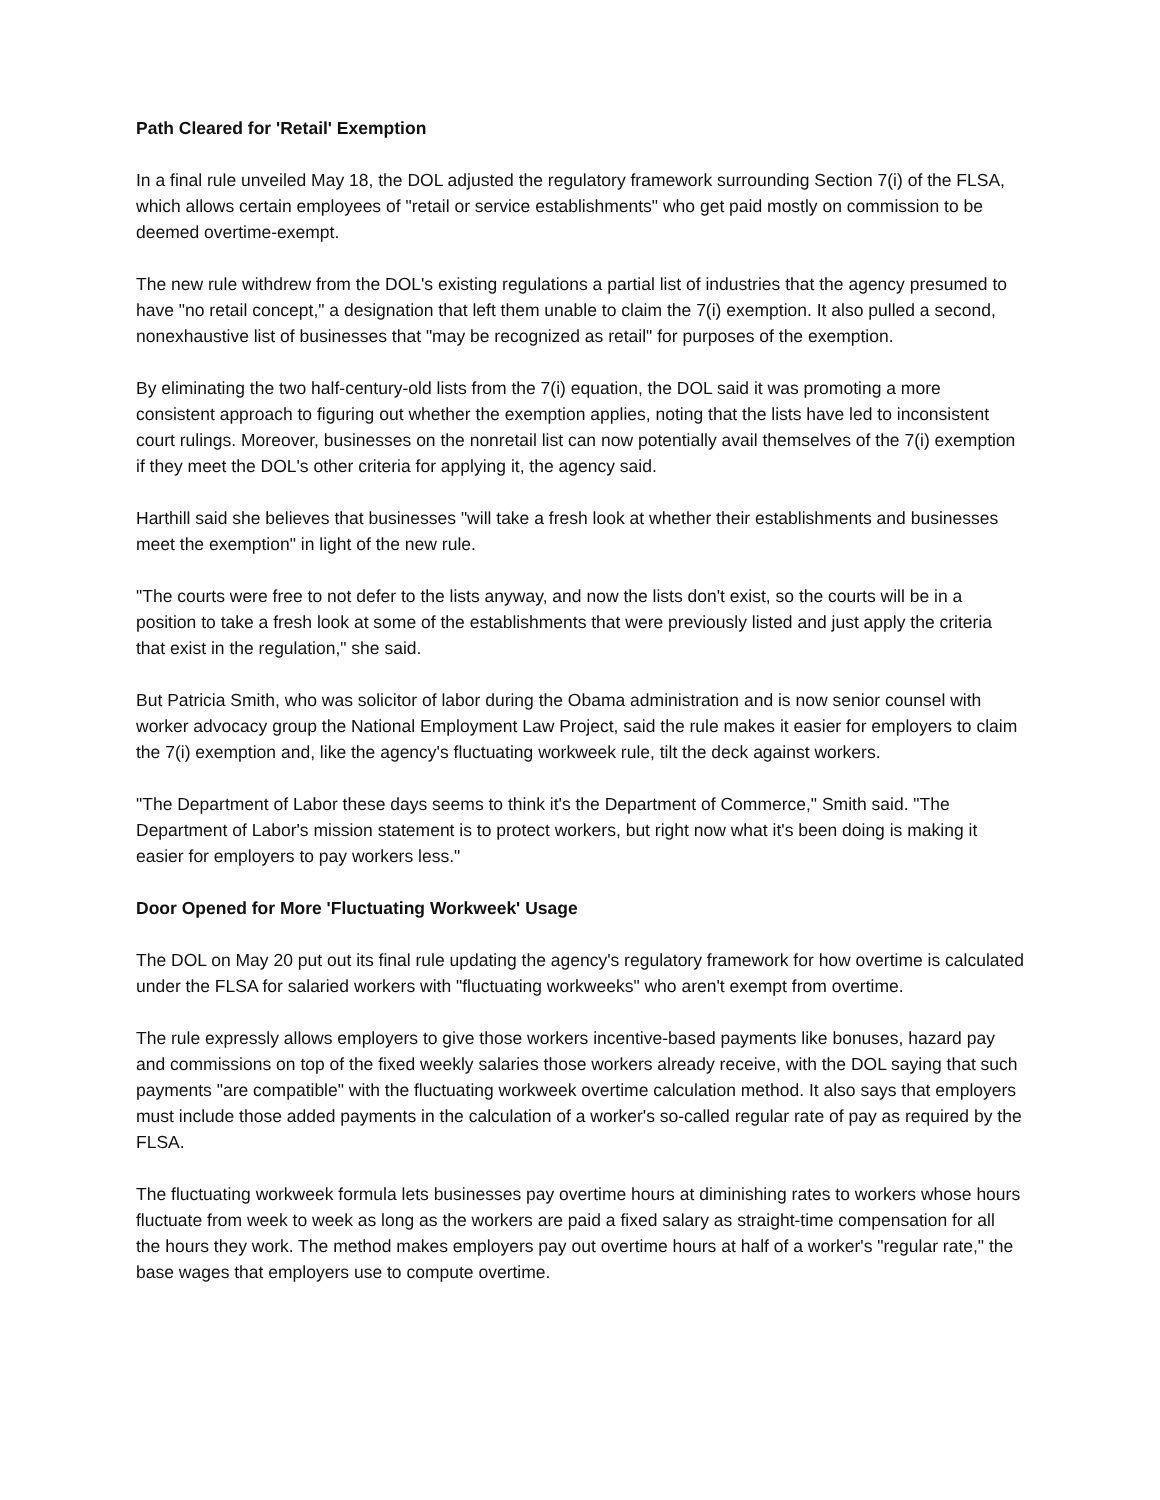Path Cleared for 'Retail' Exemption
In a final rule unveiled May 18, the DOL adjusted the regulatory framework surrounding Section 7(i) of the FLSA, which allows certain employees of "retail or service establishments" who get paid mostly on commission to be deemed overtime-exempt.
The new rule withdrew from the DOL's existing regulations a partial list of industries that the agency presumed to have "no retail concept," a designation that left them unable to claim the 7(i) exemption. It also pulled a second, nonexhaustive list of businesses that "may be recognized as retail" for purposes of the exemption.
By eliminating the two half-century-old lists from the 7(i) equation, the DOL said it was promoting a more consistent approach to figuring out whether the exemption applies, noting that the lists have led to inconsistent court rulings. Moreover, businesses on the nonretail list can now potentially avail themselves of the 7(i) exemption if they meet the DOL's other criteria for applying it, the agency said.
Harthill said she believes that businesses "will take a fresh look at whether their establishments and businesses meet the exemption" in light of the new rule.
"The courts were free to not defer to the lists anyway, and now the lists don't exist, so the courts will be in a position to take a fresh look at some of the establishments that were previously listed and just apply the criteria that exist in the regulation," she said.
But Patricia Smith, who was solicitor of labor during the Obama administration and is now senior counsel with worker advocacy group the National Employment Law Project, said the rule makes it easier for employers to claim the 7(i) exemption and, like the agency's fluctuating workweek rule, tilt the deck against workers.
"The Department of Labor these days seems to think it's the Department of Commerce," Smith said. "The Department of Labor's mission statement is to protect workers, but right now what it's been doing is making it easier for employers to pay workers less."
Door Opened for More 'Fluctuating Workweek' Usage
The DOL on May 20 put out its final rule updating the agency's regulatory framework for how overtime is calculated under the FLSA for salaried workers with "fluctuating workweeks" who aren't exempt from overtime.
The rule expressly allows employers to give those workers incentive-based payments like bonuses, hazard pay and commissions on top of the fixed weekly salaries those workers already receive, with the DOL saying that such payments "are compatible" with the fluctuating workweek overtime calculation method. It also says that employers must include those added payments in the calculation of a worker's so-called regular rate of pay as required by the FLSA.
The fluctuating workweek formula lets businesses pay overtime hours at diminishing rates to workers whose hours fluctuate from week to week as long as the workers are paid a fixed salary as straight-time compensation for all the hours they work. The method makes employers pay out overtime hours at half of a worker's "regular rate," the base wages that employers use to compute overtime.